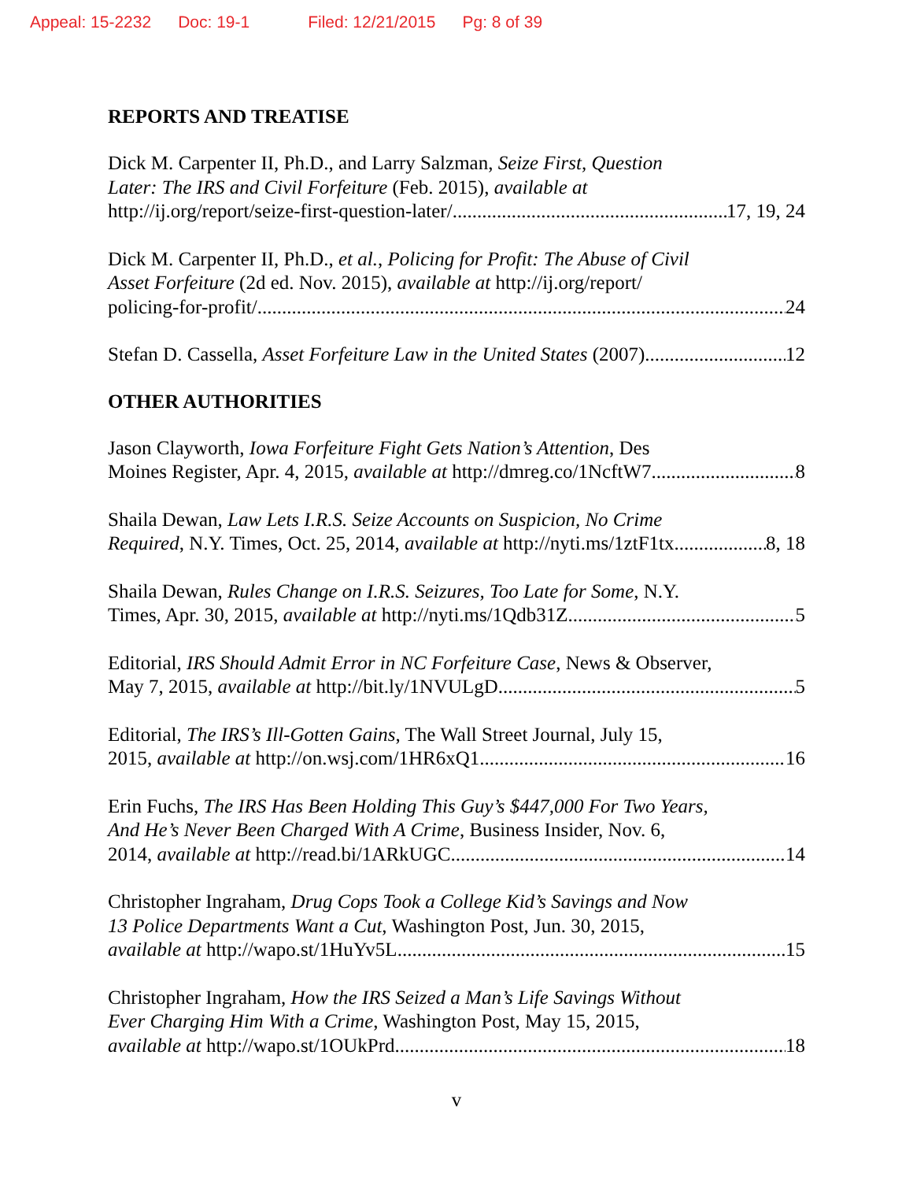Appeal: 15-2232 Doc: 19-1 Filed: 12/21/2015 Pg: 8 of 39
REPORTS AND TREATISE
Dick M. Carpenter II, Ph.D., and Larry Salzman, Seize First, Question
Later: The IRS and Civil Forfeiture (Feb. 2015), available at
http://ij.org/report/seize-first-question-later/ 17, 19, 24
Dick M. Carpenter II, Ph.D., et al., Policing for Profit: The Abuse of Civil
Asset Forfeiture (2d ed. Nov. 2015), available at http://ij.org/report/
policing-for-profit/ 24
Stefan D. Cassella, Asset Forfeiture Law in the United States (2007) 12
OTHER AUTHORITIES
Jason Clayworth, Iowa Forfeiture Fight Gets Nation’s Attention, Des
Moines Register, Apr. 4, 2015, available at http://dmreg.co/1NcftW7 8
Shaila Dewan, Law Lets I.R.S. Seize Accounts on Suspicion, No Crime
Required, N.Y. Times, Oct. 25, 2014, available at http://nyti.ms/1ztF1tx 8, 18
Shaila Dewan, Rules Change on I.R.S. Seizures, Too Late for Some, N.Y.
Times, Apr. 30, 2015, available at http://nyti.ms/1Qdb31Z 5
Editorial, IRS Should Admit Error in NC Forfeiture Case, News & Observer,
May 7, 2015, available at http://bit.ly/1NVULgD 5
Editorial, The IRS’s Ill-Gotten Gains, The Wall Street Journal, July 15,
2015, available at http://on.wsj.com/1HR6xQ1 16
Erin Fuchs, The IRS Has Been Holding This Guy’s $447,000 For Two Years,
And He’s Never Been Charged With A Crime, Business Insider, Nov. 6,
2014, available at http://read.bi/1ARkUGC 14
Christopher Ingraham, Drug Cops Took a College Kid’s Savings and Now
13 Police Departments Want a Cut, Washington Post, Jun. 30, 2015,
available at http://wapo.st/1HuYv5L 15
Christopher Ingraham, How the IRS Seized a Man’s Life Savings Without
Ever Charging Him With a Crime, Washington Post, May 15, 2015,
available at http://wapo.st/1OUkPrd 18
v